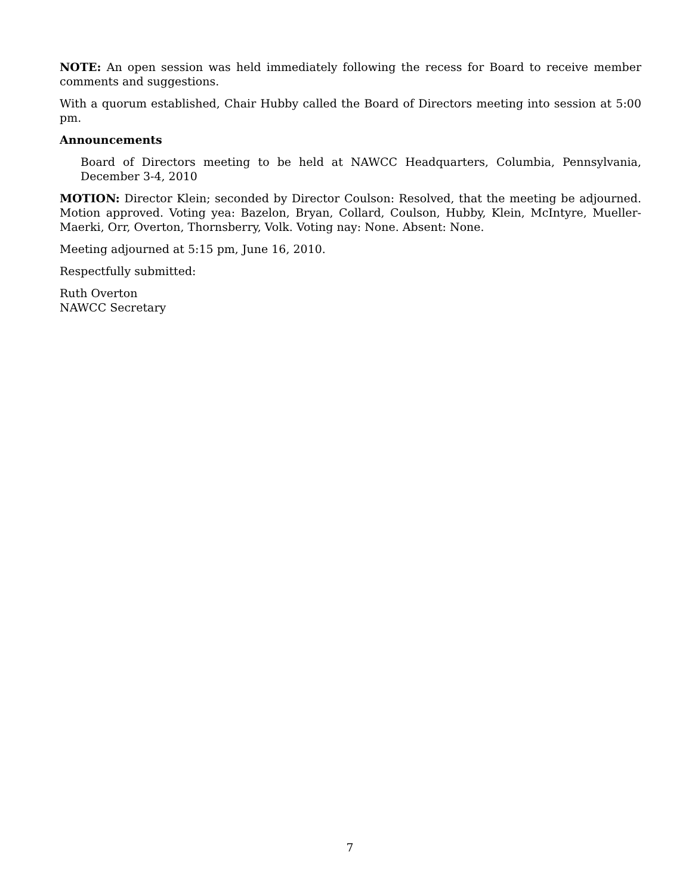NOTE: An open session was held immediately following the recess for Board to receive member comments and suggestions.
With a quorum established, Chair Hubby called the Board of Directors meeting into session at 5:00 pm.
Announcements
Board of Directors meeting to be held at NAWCC Headquarters, Columbia, Pennsylvania, December 3-4, 2010
MOTION: Director Klein; seconded by Director Coulson: Resolved, that the meeting be adjourned. Motion approved. Voting yea: Bazelon, Bryan, Collard, Coulson, Hubby, Klein, McIntyre, Mueller-Maerki, Orr, Overton, Thornsberry, Volk. Voting nay: None. Absent: None.
Meeting adjourned at 5:15 pm, June 16, 2010.
Respectfully submitted:
Ruth Overton
NAWCC Secretary
7